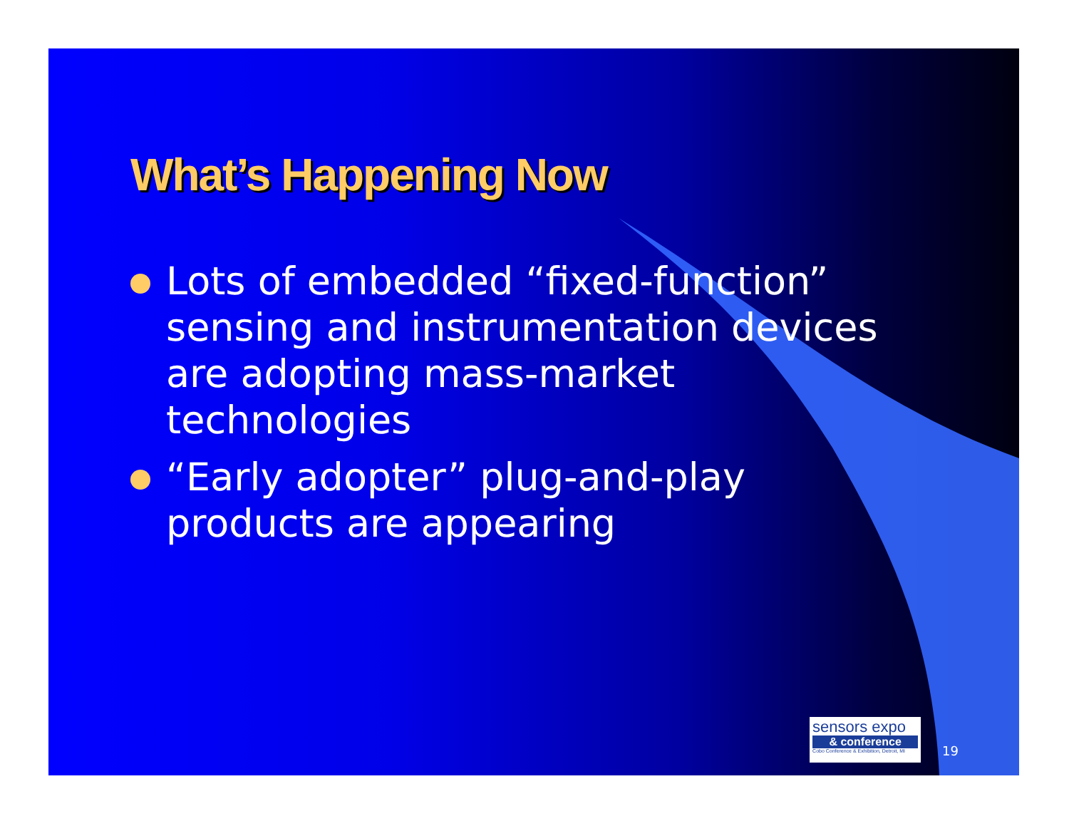What’s Happening Now
Lots of embedded “fixed-function” sensing and instrumentation devices are adopting mass-market technologies
“Early adopter” plug-and-play products are appearing
sensors expo
& conference
Cobo Conference & Exhibition, Detroit, MI
19